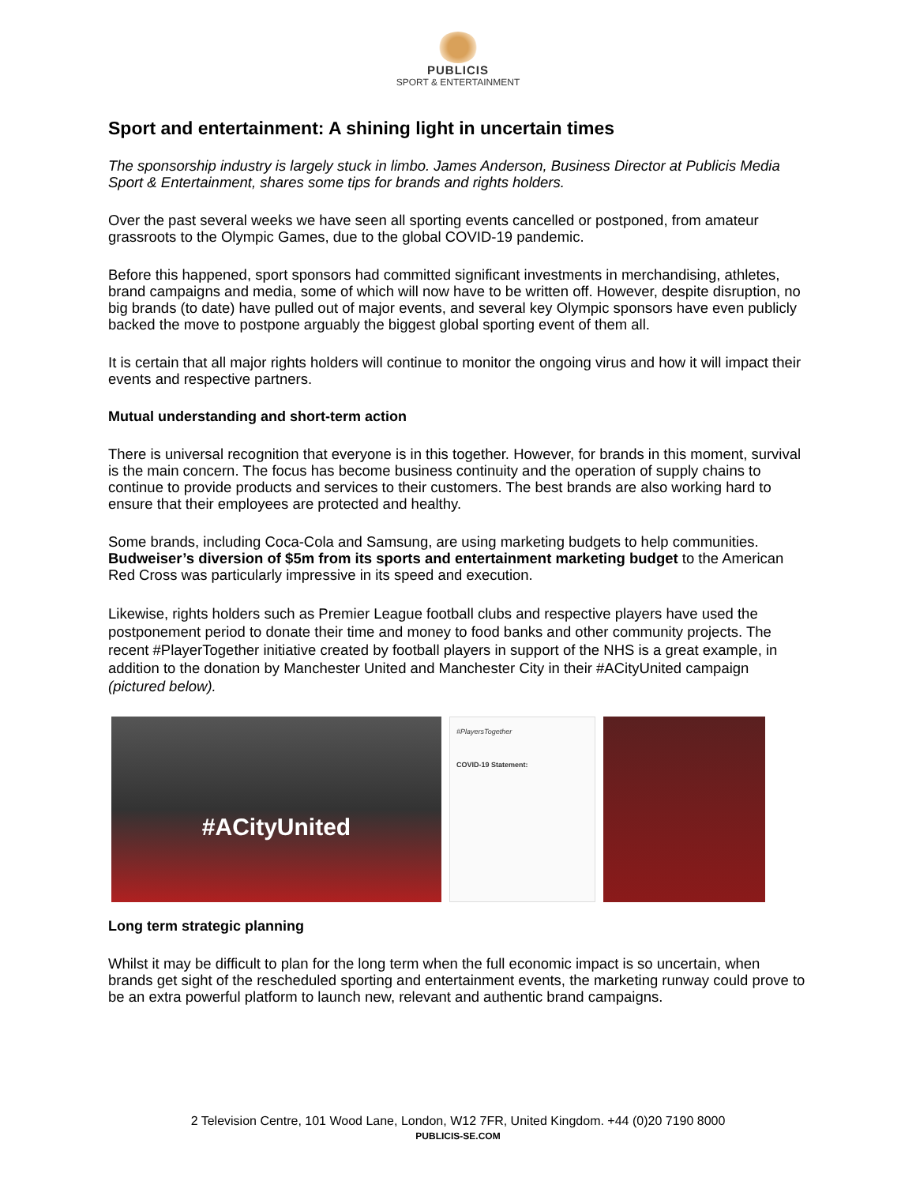PUBLICIS
SPORT & ENTERTAINMENT
Sport and entertainment: A shining light in uncertain times
The sponsorship industry is largely stuck in limbo. James Anderson, Business Director at Publicis Media Sport & Entertainment, shares some tips for brands and rights holders.
Over the past several weeks we have seen all sporting events cancelled or postponed, from amateur grassroots to the Olympic Games, due to the global COVID-19 pandemic.
Before this happened, sport sponsors had committed significant investments in merchandising, athletes, brand campaigns and media, some of which will now have to be written off. However, despite disruption, no big brands (to date) have pulled out of major events, and several key Olympic sponsors have even publicly backed the move to postpone arguably the biggest global sporting event of them all.
It is certain that all major rights holders will continue to monitor the ongoing virus and how it will impact their events and respective partners.
Mutual understanding and short-term action
There is universal recognition that everyone is in this together. However, for brands in this moment, survival is the main concern. The focus has become business continuity and the operation of supply chains to continue to provide products and services to their customers. The best brands are also working hard to ensure that their employees are protected and healthy.
Some brands, including Coca-Cola and Samsung, are using marketing budgets to help communities. Budweiser’s diversion of $5m from its sports and entertainment marketing budget to the American Red Cross was particularly impressive in its speed and execution.
Likewise, rights holders such as Premier League football clubs and respective players have used the postponement period to donate their time and money to food banks and other community projects. The recent #PlayerTogether initiative created by football players in support of the NHS is a great example, in addition to the donation by Manchester United and Manchester City in their #ACityUnited campaign (pictured below).
#ACityUnited
#PlayersTogether
COVID-19 Statement:
Long term strategic planning
Whilst it may be difficult to plan for the long term when the full economic impact is so uncertain, when brands get sight of the rescheduled sporting and entertainment events, the marketing runway could prove to be an extra powerful platform to launch new, relevant and authentic brand campaigns.
2 Television Centre, 101 Wood Lane, London, W12 7FR, United Kingdom. +44 (0)20 7190 8000
PUBLICIS-SE.COM